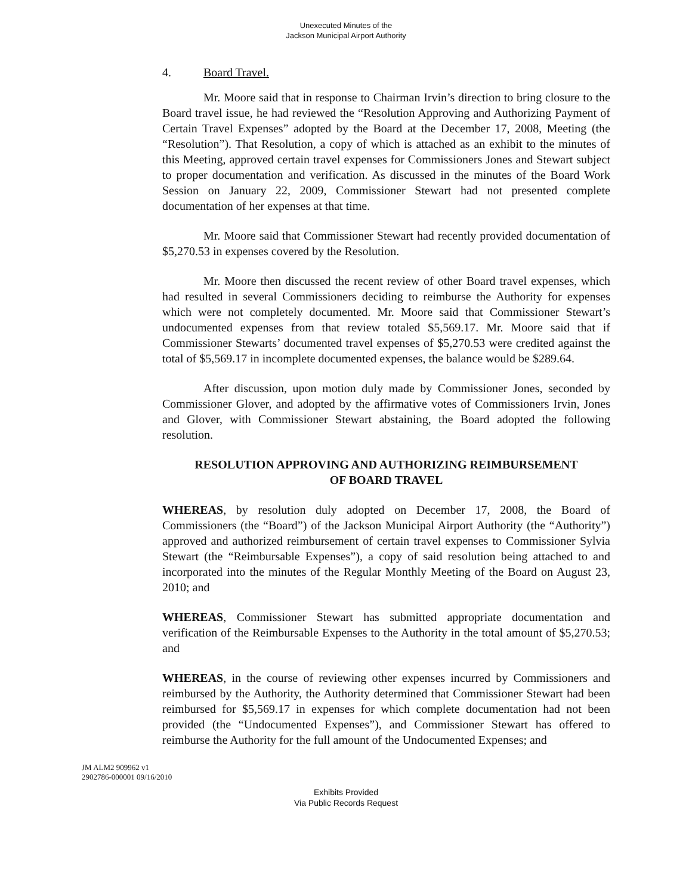Unexecuted Minutes of the
Jackson Municipal Airport Authority
4. Board Travel.
Mr. Moore said that in response to Chairman Irvin’s direction to bring closure to the Board travel issue, he had reviewed the “Resolution Approving and Authorizing Payment of Certain Travel Expenses” adopted by the Board at the December 17, 2008, Meeting (the “Resolution”). That Resolution, a copy of which is attached as an exhibit to the minutes of this Meeting, approved certain travel expenses for Commissioners Jones and Stewart subject to proper documentation and verification. As discussed in the minutes of the Board Work Session on January 22, 2009, Commissioner Stewart had not presented complete documentation of her expenses at that time.
Mr. Moore said that Commissioner Stewart had recently provided documentation of $5,270.53 in expenses covered by the Resolution.
Mr. Moore then discussed the recent review of other Board travel expenses, which had resulted in several Commissioners deciding to reimburse the Authority for expenses which were not completely documented. Mr. Moore said that Commissioner Stewart’s undocumented expenses from that review totaled $5,569.17. Mr. Moore said that if Commissioner Stewarts’ documented travel expenses of $5,270.53 were credited against the total of $5,569.17 in incomplete documented expenses, the balance would be $289.64.
After discussion, upon motion duly made by Commissioner Jones, seconded by Commissioner Glover, and adopted by the affirmative votes of Commissioners Irvin, Jones and Glover, with Commissioner Stewart abstaining, the Board adopted the following resolution.
RESOLUTION APPROVING AND AUTHORIZING REIMBURSEMENT
OF BOARD TRAVEL
WHEREAS, by resolution duly adopted on December 17, 2008, the Board of Commissioners (the “Board”) of the Jackson Municipal Airport Authority (the “Authority”) approved and authorized reimbursement of certain travel expenses to Commissioner Sylvia Stewart (the “Reimbursable Expenses”), a copy of said resolution being attached to and incorporated into the minutes of the Regular Monthly Meeting of the Board on August 23, 2010; and
WHEREAS, Commissioner Stewart has submitted appropriate documentation and verification of the Reimbursable Expenses to the Authority in the total amount of $5,270.53; and
WHEREAS, in the course of reviewing other expenses incurred by Commissioners and reimbursed by the Authority, the Authority determined that Commissioner Stewart had been reimbursed for $5,569.17 in expenses for which complete documentation had not been provided (the “Undocumented Expenses”), and Commissioner Stewart has offered to reimburse the Authority for the full amount of the Undocumented Expenses; and
JM ALM2 909962 v1
2902786-000001 09/16/2010
Exhibits Provided
Via Public Records Request